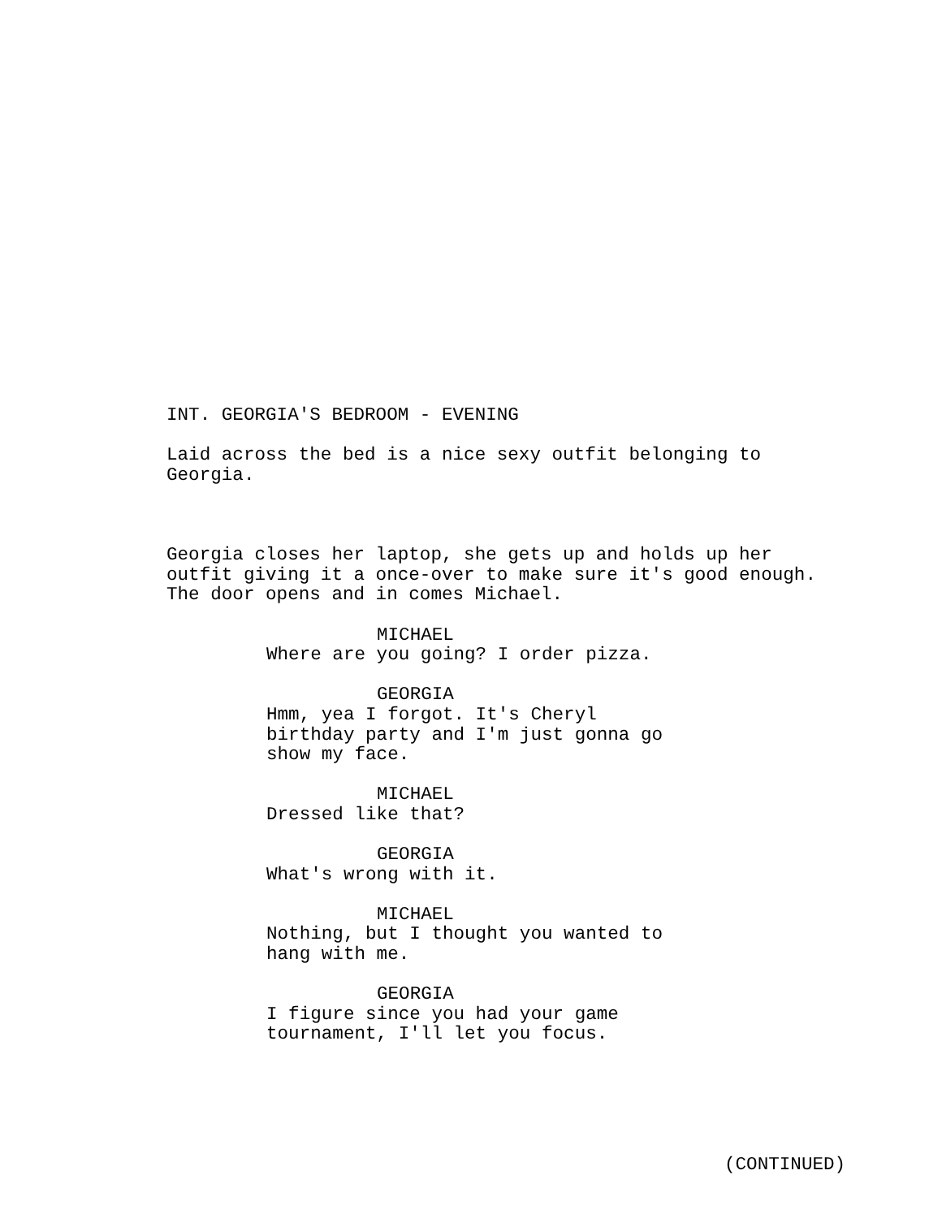INT. GEORGIA'S BEDROOM - EVENING
Laid across the bed is a nice sexy outfit belonging to Georgia.
Georgia closes her laptop, she gets up and holds up her outfit giving it a once-over to make sure it's good enough. The door opens and in comes Michael.
MICHAEL
Where are you going? I order pizza.
GEORGIA
Hmm, yea I forgot. It's Cheryl birthday party and I'm just gonna go show my face.
MICHAEL
Dressed like that?
GEORGIA
What's wrong with it.
MICHAEL
Nothing, but I thought you wanted to hang with me.
GEORGIA
I figure since you had your game tournament, I'll let you focus.
(CONTINUED)